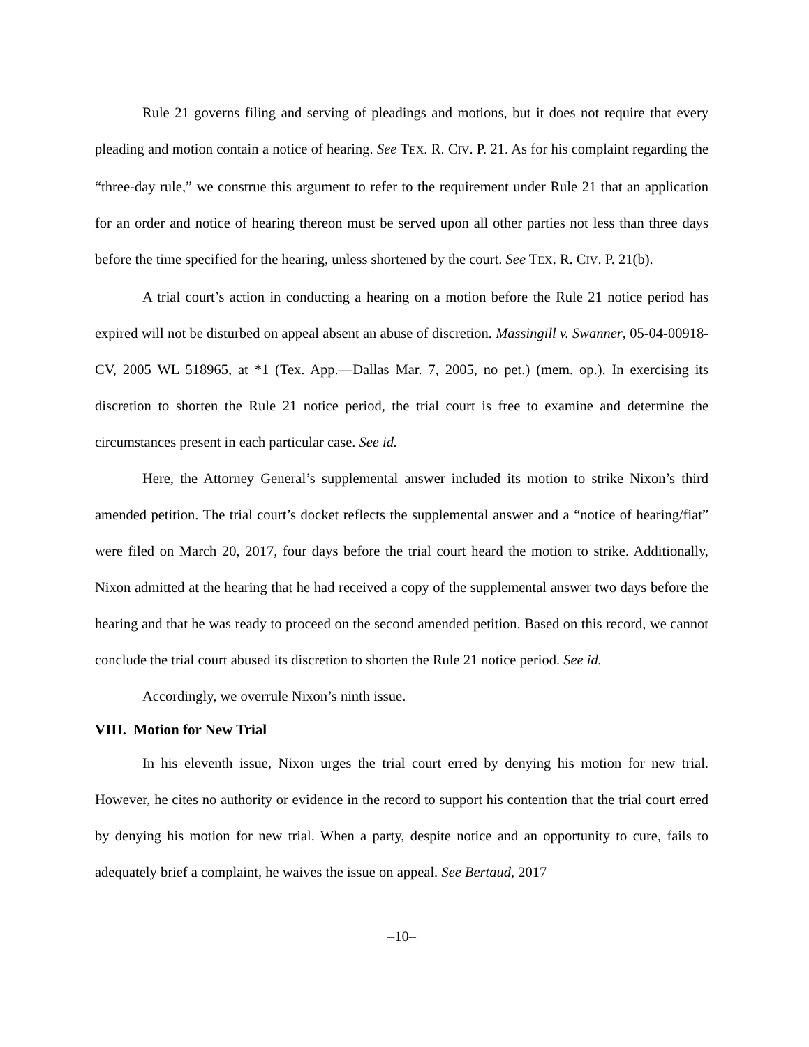Rule 21 governs filing and serving of pleadings and motions, but it does not require that every pleading and motion contain a notice of hearing. See TEX. R. CIV. P. 21. As for his complaint regarding the “three-day rule,” we construe this argument to refer to the requirement under Rule 21 that an application for an order and notice of hearing thereon must be served upon all other parties not less than three days before the time specified for the hearing, unless shortened by the court. See TEX. R. CIV. P. 21(b).
A trial court’s action in conducting a hearing on a motion before the Rule 21 notice period has expired will not be disturbed on appeal absent an abuse of discretion. Massingill v. Swanner, 05-04-00918-CV, 2005 WL 518965, at *1 (Tex. App.—Dallas Mar. 7, 2005, no pet.) (mem. op.). In exercising its discretion to shorten the Rule 21 notice period, the trial court is free to examine and determine the circumstances present in each particular case. See id.
Here, the Attorney General’s supplemental answer included its motion to strike Nixon’s third amended petition. The trial court’s docket reflects the supplemental answer and a “notice of hearing/fiat” were filed on March 20, 2017, four days before the trial court heard the motion to strike. Additionally, Nixon admitted at the hearing that he had received a copy of the supplemental answer two days before the hearing and that he was ready to proceed on the second amended petition. Based on this record, we cannot conclude the trial court abused its discretion to shorten the Rule 21 notice period. See id.
Accordingly, we overrule Nixon’s ninth issue.
VIII. Motion for New Trial
In his eleventh issue, Nixon urges the trial court erred by denying his motion for new trial. However, he cites no authority or evidence in the record to support his contention that the trial court erred by denying his motion for new trial. When a party, despite notice and an opportunity to cure, fails to adequately brief a complaint, he waives the issue on appeal. See Bertaud, 2017
–10–